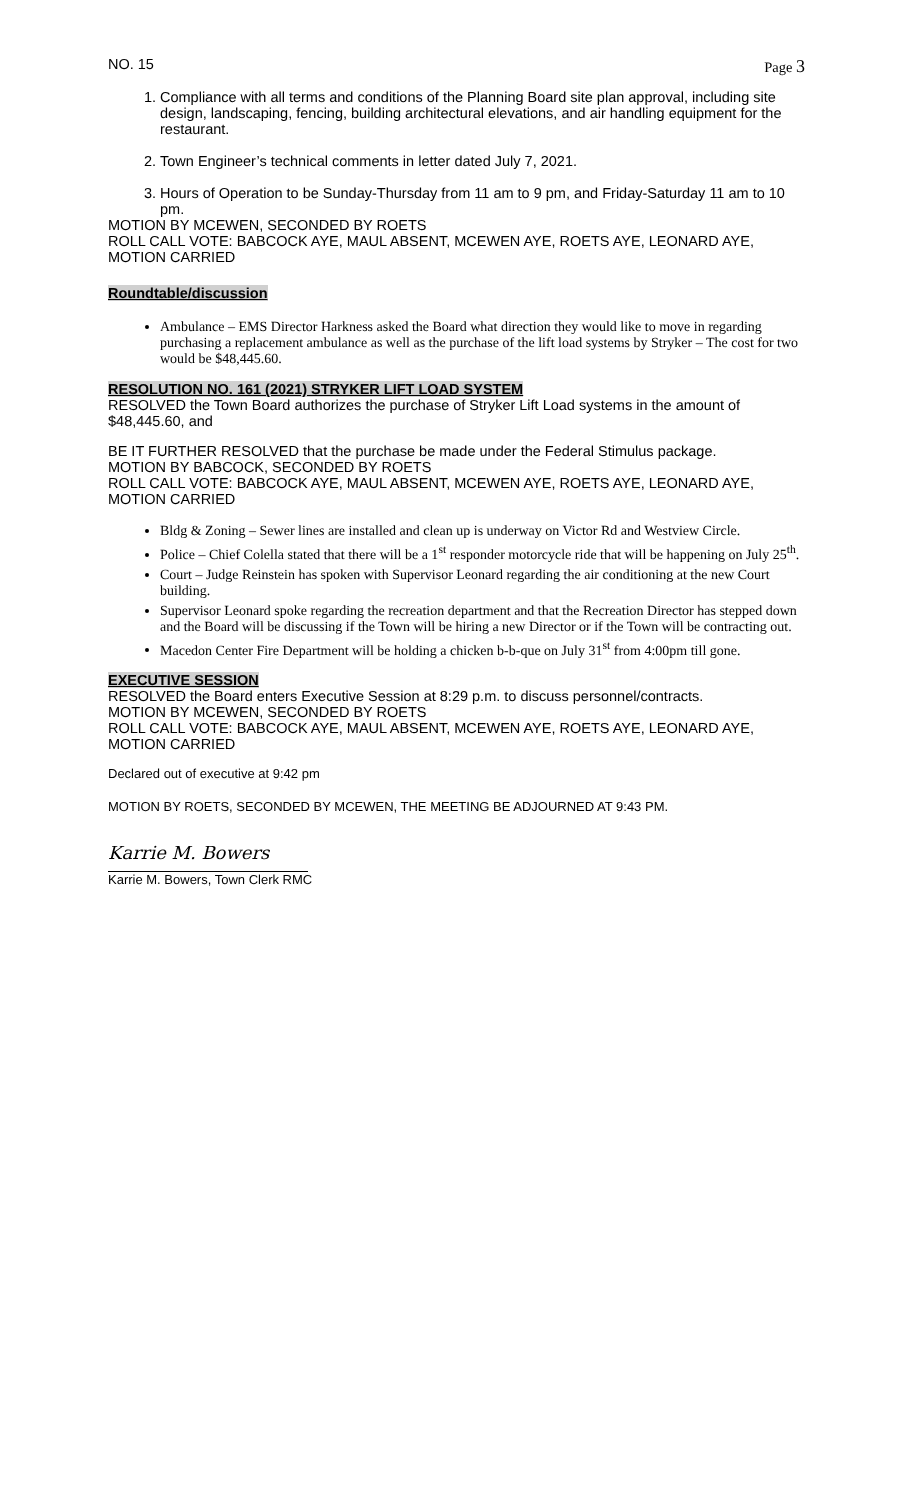NO. 15 Page 3
1. Compliance with all terms and conditions of the Planning Board site plan approval, including site design, landscaping, fencing, building architectural elevations, and air handling equipment for the restaurant.
2. Town Engineer’s technical comments in letter dated July 7, 2021.
3. Hours of Operation to be Sunday-Thursday from 11 am to 9 pm, and Friday-Saturday 11 am to 10 pm.
MOTION BY MCEWEN, SECONDED BY ROETS
ROLL CALL VOTE: BABCOCK AYE, MAUL ABSENT, MCEWEN AYE, ROETS AYE, LEONARD AYE, MOTION CARRIED
Roundtable/discussion
Ambulance – EMS Director Harkness asked the Board what direction they would like to move in regarding purchasing a replacement ambulance as well as the purchase of the lift load systems by Stryker – The cost for two would be $48,445.60.
RESOLUTION NO. 161 (2021) STRYKER LIFT LOAD SYSTEM
RESOLVED the Town Board authorizes the purchase of Stryker Lift Load systems in the amount of $48,445.60, and
BE IT FURTHER RESOLVED that the purchase be made under the Federal Stimulus package.
MOTION BY BABCOCK, SECONDED BY ROETS
ROLL CALL VOTE: BABCOCK AYE, MAUL ABSENT, MCEWEN AYE, ROETS AYE, LEONARD AYE, MOTION CARRIED
Bldg & Zoning – Sewer lines are installed and clean up is underway on Victor Rd and Westview Circle.
Police – Chief Colella stated that there will be a 1<sup>st</sup> responder motorcycle ride that will be happening on July 25<sup>th</sup>.
Court – Judge Reinstein has spoken with Supervisor Leonard regarding the air conditioning at the new Court building.
Supervisor Leonard spoke regarding the recreation department and that the Recreation Director has stepped down and the Board will be discussing if the Town will be hiring a new Director or if the Town will be contracting out.
Macedon Center Fire Department will be holding a chicken b-b-que on July 31<sup>st</sup> from 4:00pm till gone.
EXECUTIVE SESSION
RESOLVED the Board enters Executive Session at 8:29 p.m. to discuss personnel/contracts.
MOTION BY MCEWEN, SECONDED BY ROETS
ROLL CALL VOTE: BABCOCK AYE, MAUL ABSENT, MCEWEN AYE, ROETS AYE, LEONARD AYE, MOTION CARRIED
Declared out of executive at 9:42 pm
MOTION BY ROETS, SECONDED BY MCEWEN, THE MEETING BE ADJOURNED AT 9:43 PM.
Karrie M. Bowers
Karrie M. Bowers, Town Clerk RMC